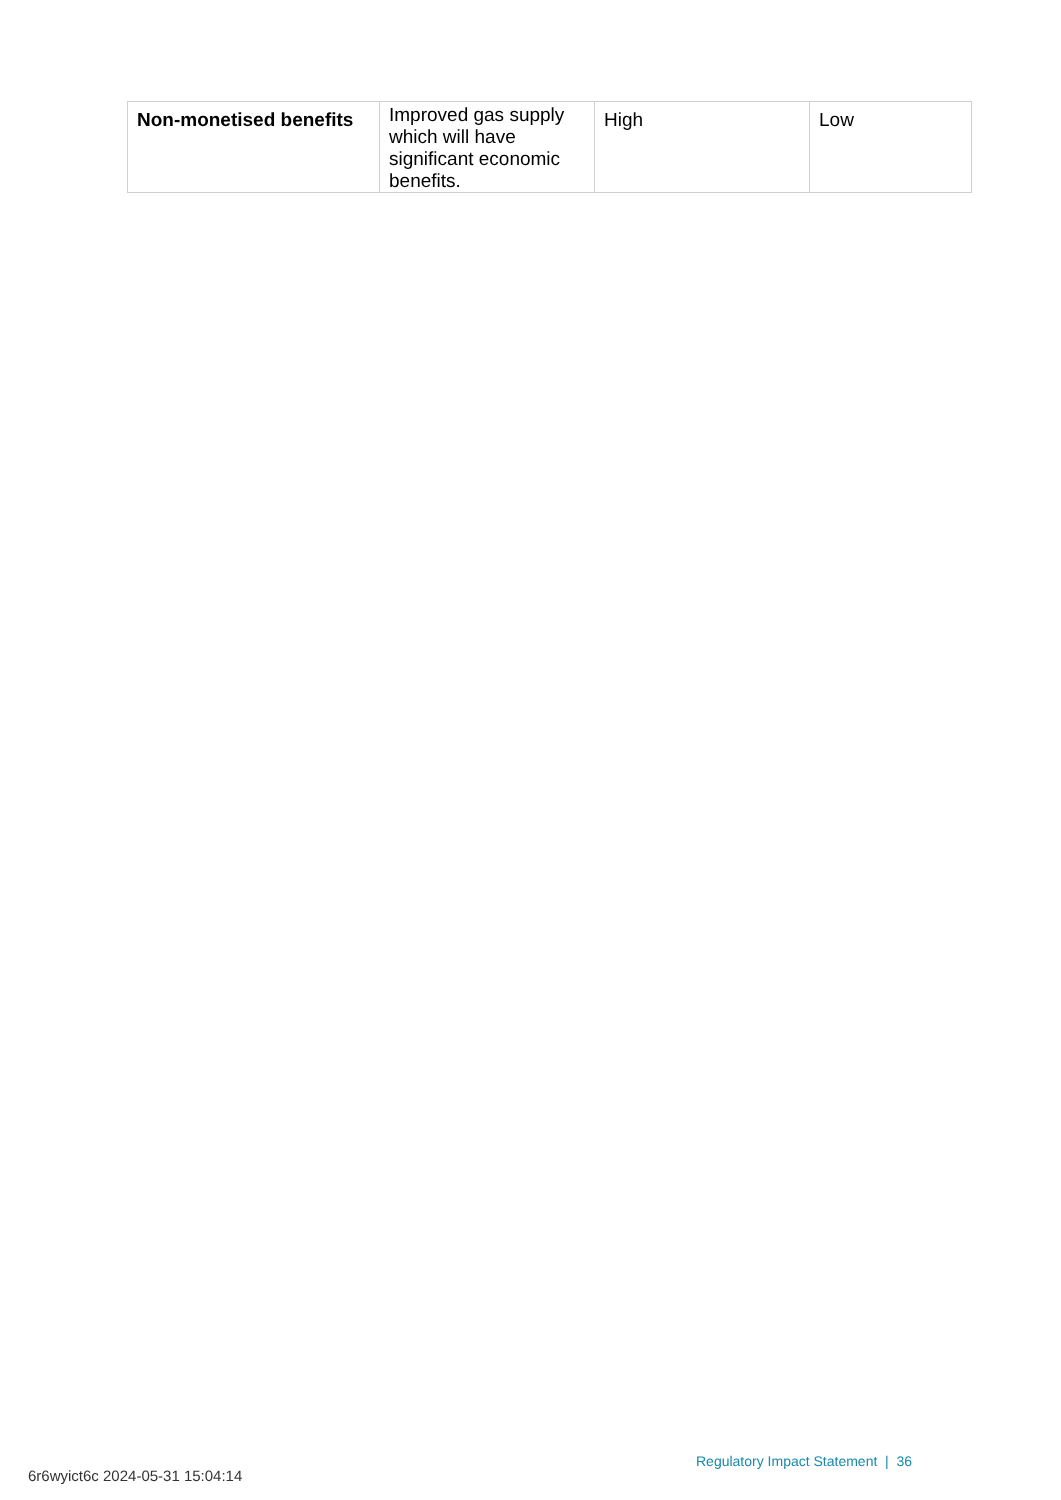| Non-monetised benefits | Improved gas supply which will have significant economic benefits. | High | Low |
Regulatory Impact Statement | 36
6r6wyict6c 2024-05-31 15:04:14